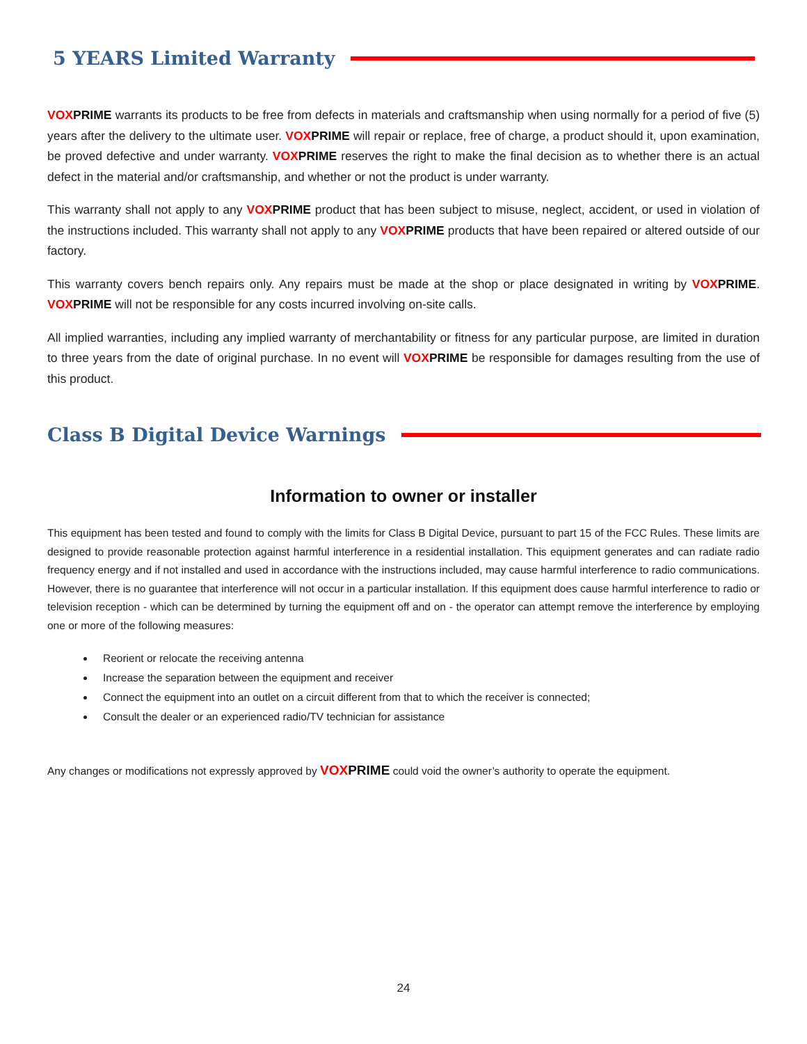5 YEARS Limited Warranty
VOX PRIME warrants its products to be free from defects in materials and craftsmanship when using normally for a period of five (5) years after the delivery to the ultimate user. VOX PRIME will repair or replace, free of charge, a product should it, upon examination, be proved defective and under warranty. VOX PRIME reserves the right to make the final decision as to whether there is an actual defect in the material and/or craftsmanship, and whether or not the product is under warranty.
This warranty shall not apply to any VOX PRIME product that has been subject to misuse, neglect, accident, or used in violation of the instructions included. This warranty shall not apply to any VOX PRIME products that have been repaired or altered outside of our factory.
This warranty covers bench repairs only. Any repairs must be made at the shop or place designated in writing by VOX PRIME. VOX PRIME will not be responsible for any costs incurred involving on-site calls.
All implied warranties, including any implied warranty of merchantability or fitness for any particular purpose, are limited in duration to three years from the date of original purchase. In no event will VOX PRIME be responsible for damages resulting from the use of this product.
Class B Digital Device Warnings
Information to owner or installer
This equipment has been tested and found to comply with the limits for Class B Digital Device, pursuant to part 15 of the FCC Rules. These limits are designed to provide reasonable protection against harmful interference in a residential installation. This equipment generates and can radiate radio frequency energy and if not installed and used in accordance with the instructions included, may cause harmful interference to radio communications. However, there is no guarantee that interference will not occur in a particular installation. If this equipment does cause harmful interference to radio or television reception - which can be determined by turning the equipment off and on - the operator can attempt remove the interference by employing one or more of the following measures:
Reorient or relocate the receiving antenna
Increase the separation between the equipment and receiver
Connect the equipment into an outlet on a circuit different from that to which the receiver is connected;
Consult the dealer or an experienced radio/TV technician for assistance
Any changes or modifications not expressly approved by VOX PRIME could void the owner’s authority to operate the equipment.
24